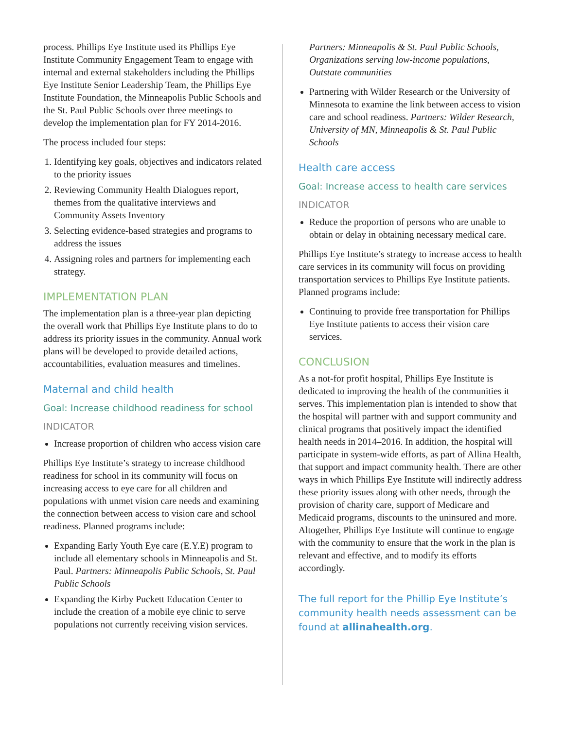process. Phillips Eye Institute used its Phillips Eye Institute Community Engagement Team to engage with internal and external stakeholders including the Phillips Eye Institute Senior Leadership Team, the Phillips Eye Institute Foundation, the Minneapolis Public Schools and the St. Paul Public Schools over three meetings to develop the implementation plan for FY 2014-2016.
The process included four steps:
1. Identifying key goals, objectives and indicators related to the priority issues
2. Reviewing Community Health Dialogues report, themes from the qualitative interviews and Community Assets Inventory
3. Selecting evidence-based strategies and programs to address the issues
4. Assigning roles and partners for implementing each strategy.
IMPLEMENTATION PLAN
The implementation plan is a three-year plan depicting the overall work that Phillips Eye Institute plans to do to address its priority issues in the community. Annual work plans will be developed to provide detailed actions, accountabilities, evaluation measures and timelines.
Maternal and child health
Goal: Increase childhood readiness for school
INDICATOR
Increase proportion of children who access vision care
Phillips Eye Institute’s strategy to increase childhood readiness for school in its community will focus on increasing access to eye care for all children and populations with unmet vision care needs and examining the connection between access to vision care and school readiness. Planned programs include:
Expanding Early Youth Eye care (E.Y.E) program to include all elementary schools in Minneapolis and St. Paul. Partners: Minneapolis Public Schools, St. Paul Public Schools
Expanding the Kirby Puckett Education Center to include the creation of a mobile eye clinic to serve populations not currently receiving vision services.
Partners: Minneapolis & St. Paul Public Schools, Organizations serving low-income populations, Outstate communities
Partnering with Wilder Research or the University of Minnesota to examine the link between access to vision care and school readiness. Partners: Wilder Research, University of MN, Minneapolis & St. Paul Public Schools
Health care access
Goal: Increase access to health care services
INDICATOR
Reduce the proportion of persons who are unable to obtain or delay in obtaining necessary medical care.
Phillips Eye Institute’s strategy to increase access to health care services in its community will focus on providing transportation services to Phillips Eye Institute patients. Planned programs include:
Continuing to provide free transportation for Phillips Eye Institute patients to access their vision care services.
CONCLUSION
As a not-for profit hospital, Phillips Eye Institute is dedicated to improving the health of the communities it serves. This implementation plan is intended to show that the hospital will partner with and support community and clinical programs that positively impact the identified health needs in 2014–2016. In addition, the hospital will participate in system-wide efforts, as part of Allina Health, that support and impact community health. There are other ways in which Phillips Eye Institute will indirectly address these priority issues along with other needs, through the provision of charity care, support of Medicare and Medicaid programs, discounts to the uninsured and more. Altogether, Phillips Eye Institute will continue to engage with the community to ensure that the work in the plan is relevant and effective, and to modify its efforts accordingly.
The full report for the Phillip Eye Institute’s community health needs assessment can be found at allinahealth.org.